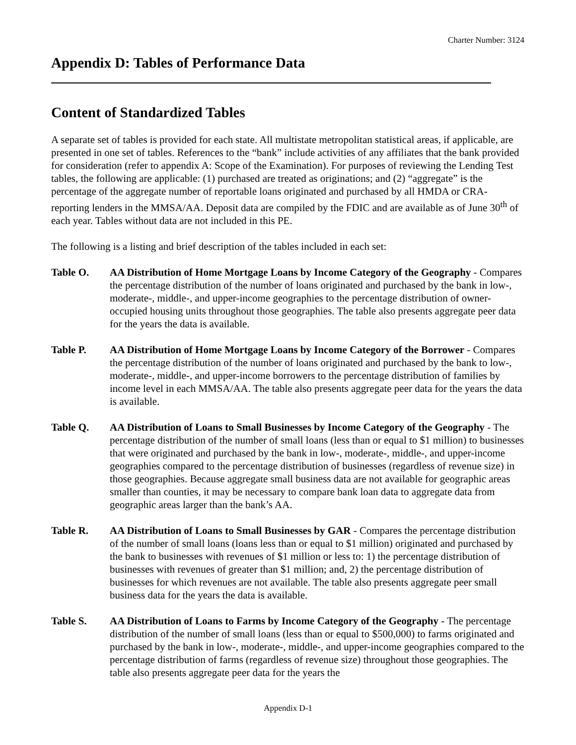Charter Number: 3124
Appendix D: Tables of Performance Data
Content of Standardized Tables
A separate set of tables is provided for each state. All multistate metropolitan statistical areas, if applicable, are presented in one set of tables. References to the “bank” include activities of any affiliates that the bank provided for consideration (refer to appendix A: Scope of the Examination). For purposes of reviewing the Lending Test tables, the following are applicable: (1) purchased are treated as originations; and (2) “aggregate” is the percentage of the aggregate number of reportable loans originated and purchased by all HMDA or CRA-reporting lenders in the MMSA/AA. Deposit data are compiled by the FDIC and are available as of June 30<sup>th</sup> of each year. Tables without data are not included in this PE.
The following is a listing and brief description of the tables included in each set:
Table O. AA Distribution of Home Mortgage Loans by Income Category of the Geography - Compares the percentage distribution of the number of loans originated and purchased by the bank in low-, moderate-, middle-, and upper-income geographies to the percentage distribution of owner-occupied housing units throughout those geographies. The table also presents aggregate peer data for the years the data is available.
Table P. AA Distribution of Home Mortgage Loans by Income Category of the Borrower - Compares the percentage distribution of the number of loans originated and purchased by the bank to low-, moderate-, middle-, and upper-income borrowers to the percentage distribution of families by income level in each MMSA/AA. The table also presents aggregate peer data for the years the data is available.
Table Q. AA Distribution of Loans to Small Businesses by Income Category of the Geography - The percentage distribution of the number of small loans (less than or equal to $1 million) to businesses that were originated and purchased by the bank in low-, moderate-, middle-, and upper-income geographies compared to the percentage distribution of businesses (regardless of revenue size) in those geographies. Because aggregate small business data are not available for geographic areas smaller than counties, it may be necessary to compare bank loan data to aggregate data from geographic areas larger than the bank’s AA.
Table R. AA Distribution of Loans to Small Businesses by GAR - Compares the percentage distribution of the number of small loans (loans less than or equal to $1 million) originated and purchased by the bank to businesses with revenues of $1 million or less to: 1) the percentage distribution of businesses with revenues of greater than $1 million; and, 2) the percentage distribution of businesses for which revenues are not available. The table also presents aggregate peer small business data for the years the data is available.
Table S. AA Distribution of Loans to Farms by Income Category of the Geography - The percentage distribution of the number of small loans (less than or equal to $500,000) to farms originated and purchased by the bank in low-, moderate-, middle-, and upper-income geographies compared to the percentage distribution of farms (regardless of revenue size) throughout those geographies. The table also presents aggregate peer data for the years the
Appendix D-1